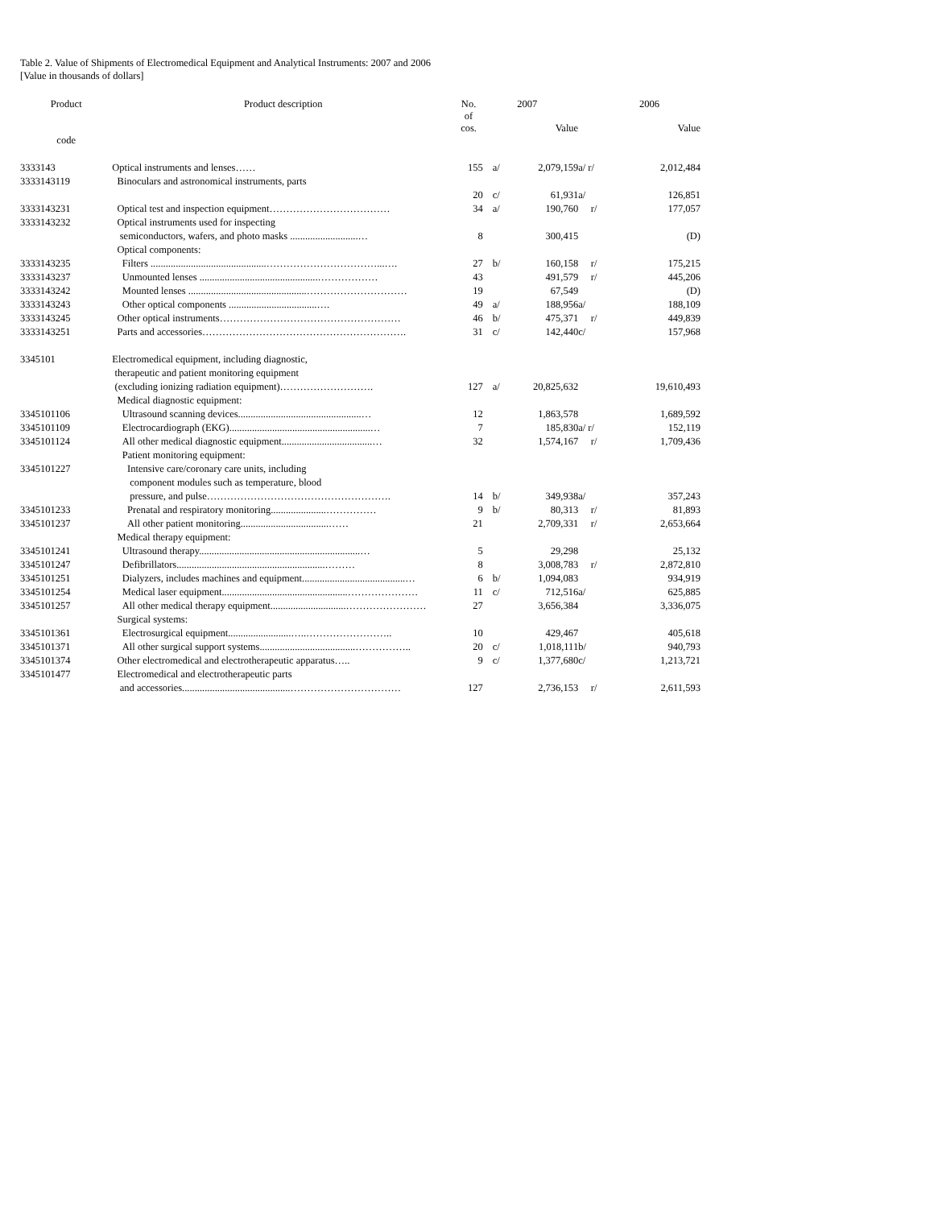Table 2. Value of Shipments of Electromedical Equipment and Analytical Instruments: 2007 and 2006
[Value in thousands of dollars]
| Product | Product description | No. of cos. | | 2007 Value | | 2006 Value |
| --- | --- | --- | --- | --- | --- | --- |
| code | | | | | | |
| 3333143 | Optical instruments and lenses…… | 155 | a/ | 2,079,159 | a/ r/ | 2,012,484 |
| 3333143119 | Binoculars and astronomical instruments, parts | | | | | |
| | | 20 | c/ | 61,931 | a/ | 126,851 |
| 3333143231 | Optical test and inspection equipment……………………………… | 34 | a/ | 190,760 | r/ | 177,057 |
| 3333143232 | Optical instruments used for inspecting | | | | | |
| | semiconductors, wafers, and photo masks ...........................… | 8 | | 300,415 | | (D) |
| | Optical components: | | | | | |
| 3333143235 | Filters ..............................................……………………………...…. | 27 | b/ | 160,158 | r/ | 175,215 |
| 3333143237 | Unmounted lenses ...............................................……………… | 43 | | 491,579 | r/ | 445,206 |
| 3333143242 | Mounted lenses ...............................................………………………… | 19 | | 67,549 | | (D) |
| 3333143243 | Other optical components ...................................…. | 49 | a/ | 188,956 | a/ | 188,109 |
| 3333143245 | Other optical instruments……………………………………………… | 46 | b/ | 475,371 | r/ | 449,839 |
| 3333143251 | Parts and accessories……………………………………………………. | 31 | c/ | 142,440 | c/ | 157,968 |
| 3345101 | Electromedical equipment, including diagnostic, | | | | | |
| | therapeutic and patient monitoring equipment | | | | | |
| | (excluding ionizing radiation equipment)………………………. | 127 | a/ | 20,825,632 | | 19,610,493 |
| | Medical diagnostic equipment: | | | | | |
| 3345101106 | Ultrasound scanning devices.................................................… | 12 | | 1,863,578 | | 1,689,592 |
| 3345101109 | Electrocardiograph (EKG)........................................................… | 7 | | 185,830 | a/ r/ | 152,119 |
| 3345101124 | All other medical diagnostic equipment....................................… | 32 | | 1,574,167 | r/ | 1,709,436 |
| | Patient monitoring equipment: | | | | | |
| 3345101227 | Intensive care/coronary care units, including | | | | | |
| | component modules such as temperature, blood | | | | | |
| | pressure, and pulse………………………………………………. | 14 | b/ | 349,938 | a/ | 357,243 |
| 3345101233 | Prenatal and respiratory monitoring......................…………… | 9 | b/ | 80,313 | r/ | 81,893 |
| 3345101237 | All other patient monitoring...................................…… | 21 | | 2,709,331 | r/ | 2,653,664 |
| | Medical therapy equipment: | | | | | |
| 3345101241 | Ultrasound therapy................................................................… | 5 | | 29,298 | | 25,132 |
| 3345101247 | Defibrillators...........................................................……… | 8 | | 3,008,783 | r/ | 2,872,810 |
| 3345101251 | Dialyzers, includes machines and equipment.........................................… | 6 | b/ | 1,094,083 | | 934,919 |
| 3345101254 | Medical laser equipment..................................................………………… | 11 | c/ | 712,516 | a/ | 625,885 |
| 3345101257 | All other medical therapy equipment..............................…………………… | 27 | | 3,656,384 | | 3,336,075 |
| | Surgical systems: | | | | | |
| 3345101361 | Electrosurgical equipment.........................…..…………………….. | 10 | | 429,467 | | 405,618 |
| 3345101371 | All other surgical support systems......................................…………….. | 20 | c/ | 1,018,111 | b/ | 940,793 |
| 3345101374 | Other electromedical and electrotherapeutic apparatus….. | 9 | c/ | 1,377,680 | c/ | 1,213,721 |
| 3345101477 | Electromedical and electrotherapeutic parts | | | | | |
| | and accessories...........................................…………………………… | 127 | | 2,736,153 | r/ | 2,611,593 |